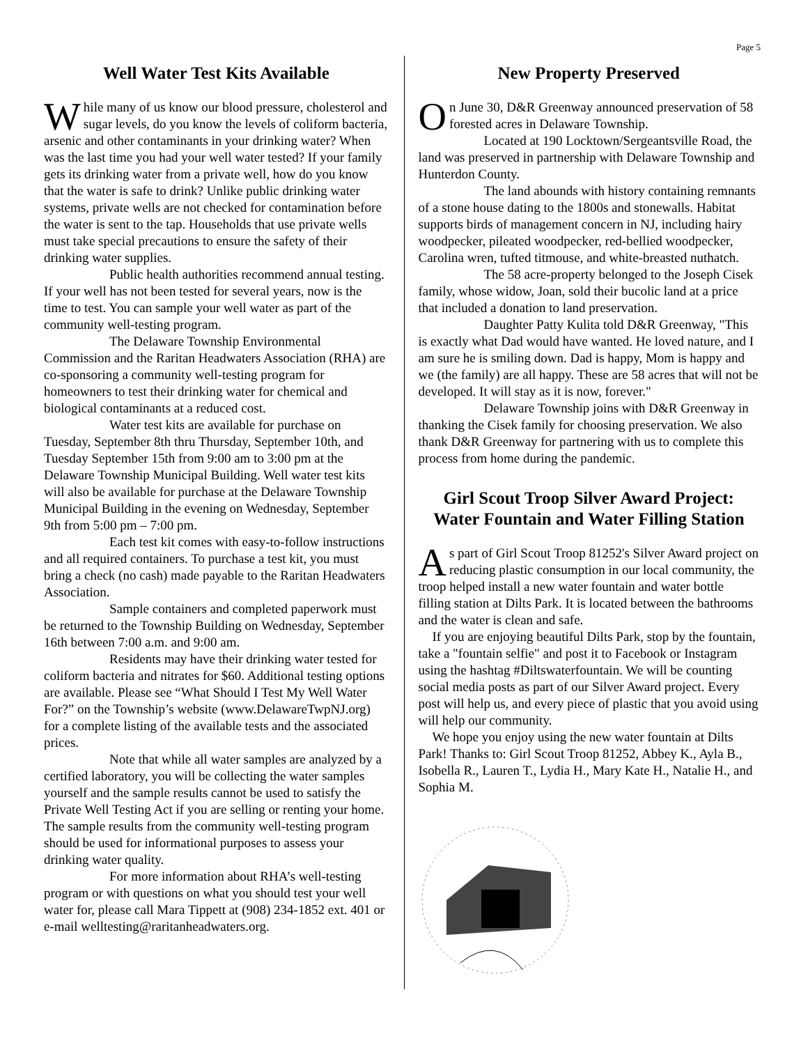Page 5
Well Water Test Kits Available
While many of us know our blood pressure, cholesterol and sugar levels, do you know the levels of coliform bacteria, arsenic and other contaminants in your drinking water? When was the last time you had your well water tested? If your family gets its drinking water from a private well, how do you know that the water is safe to drink? Unlike public drinking water systems, private wells are not checked for contamination before the water is sent to the tap. Households that use private wells must take special precautions to ensure the safety of their drinking water supplies.
Public health authorities recommend annual testing. If your well has not been tested for several years, now is the time to test. You can sample your well water as part of the community well-testing program.
The Delaware Township Environmental Commission and the Raritan Headwaters Association (RHA) are co-sponsoring a community well-testing program for homeowners to test their drinking water for chemical and biological contaminants at a reduced cost.
Water test kits are available for purchase on Tuesday, September 8th thru Thursday, September 10th, and Tuesday September 15th from 9:00 am to 3:00 pm at the Delaware Township Municipal Building. Well water test kits will also be available for purchase at the Delaware Township Municipal Building in the evening on Wednesday, September 9th from 5:00 pm – 7:00 pm.
Each test kit comes with easy-to-follow instructions and all required containers. To purchase a test kit, you must bring a check (no cash) made payable to the Raritan Headwaters Association.
Sample containers and completed paperwork must be returned to the Township Building on Wednesday, September 16th between 7:00 a.m. and 9:00 am.
Residents may have their drinking water tested for coliform bacteria and nitrates for $60. Additional testing options are available. Please see “What Should I Test My Well Water For?” on the Township’s website (www.DelawareTwpNJ.org) for a complete listing of the available tests and the associated prices.
Note that while all water samples are analyzed by a certified laboratory, you will be collecting the water samples yourself and the sample results cannot be used to satisfy the Private Well Testing Act if you are selling or renting your home. The sample results from the community well-testing program should be used for informational purposes to assess your drinking water quality.
For more information about RHA’s well-testing program or with questions on what you should test your well water for, please call Mara Tippett at (908) 234-1852 ext. 401 or e-mail welltesting@raritanheadwaters.org.
New Property Preserved
On June 30, D&R Greenway announced preservation of 58 forested acres in Delaware Township.
Located at 190 Locktown/Sergeantsville Road, the land was preserved in partnership with Delaware Township and Hunterdon County.
The land abounds with history containing remnants of a stone house dating to the 1800s and stonewalls. Habitat supports birds of management concern in NJ, including hairy woodpecker, pileated woodpecker, red-bellied woodpecker, Carolina wren, tufted titmouse, and white-breasted nuthatch.
The 58 acre-property belonged to the Joseph Cisek family, whose widow, Joan, sold their bucolic land at a price that included a donation to land preservation.
Daughter Patty Kulita told D&R Greenway, "This is exactly what Dad would have wanted. He loved nature, and I am sure he is smiling down. Dad is happy, Mom is happy and we (the family) are all happy. These are 58 acres that will not be developed. It will stay as it is now, forever."
Delaware Township joins with D&R Greenway in thanking the Cisek family for choosing preservation. We also thank D&R Greenway for partnering with us to complete this process from home during the pandemic.
Girl Scout Troop Silver Award Project: Water Fountain and Water Filling Station
As part of Girl Scout Troop 81252's Silver Award project on reducing plastic consumption in our local community, the troop helped install a new water fountain and water bottle filling station at Dilts Park. It is located between the bathrooms and the water is clean and safe.
If you are enjoying beautiful Dilts Park, stop by the fountain, take a "fountain selfie" and post it to Facebook or Instagram using the hashtag #Diltswaterfountain. We will be counting social media posts as part of our Silver Award project. Every post will help us, and every piece of plastic that you avoid using will help our community.
We hope you enjoy using the new water fountain at Dilts Park! Thanks to: Girl Scout Troop 81252, Abbey K., Ayla B., Isobella R., Lauren T., Lydia H., Mary Kate H., Natalie H., and Sophia M.